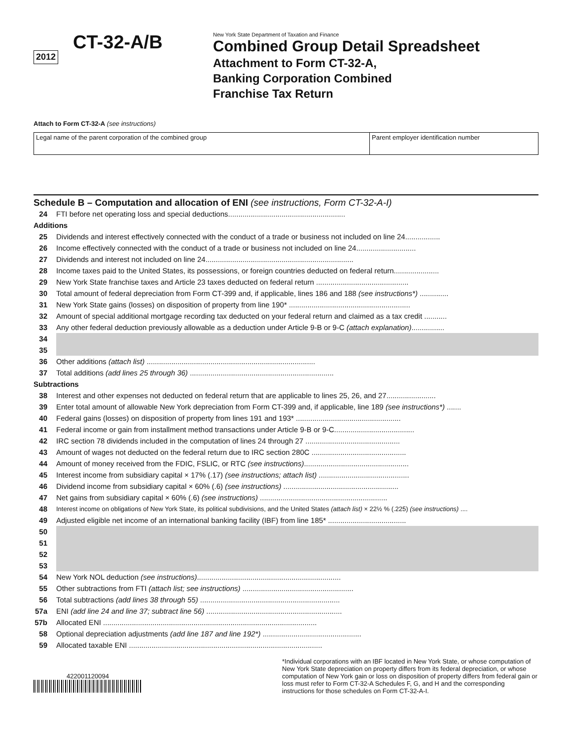2012 CT-32-A/B
New York State Department of Taxation and Finance
Combined Group Detail Spreadsheet
Attachment to Form CT-32-A,
Banking Corporation Combined
Franchise Tax Return
Attach to Form CT-32-A (see instructions)
Legal name of the parent corporation of the combined group Parent employer identification number
Schedule B – Computation and allocation of ENI (see instructions, Form CT-32-A-I)
| 24 | FTI before net operating loss and special deductions......................................................... |
| Additions | |
| 25 | Dividends and interest effectively connected with the conduct of a trade or business not included on line 24................. |
| 26 | Income effectively connected with the conduct of a trade or business not included on line 24............................. |
| 27 | Dividends and interest not included on line 24........................................................................ |
| 28 | Income taxes paid to the United States, its possessions, or foreign countries deducted on federal return...................... |
| 29 | New York State franchise taxes and Article 23 taxes deducted on federal return ............................................. |
| 30 | Total amount of federal depreciation from Form CT-399 and, if applicable, lines 186 and 188 (see instructions*) .............. |
| 31 | New York State gains (losses) on disposition of property from line 190* ........................................................... |
| 32 | Amount of special additional mortgage recording tax deducted on your federal return and claimed as a tax credit ........... |
| 33 | Any other federal deduction previously allowable as a deduction under Article 9-B or 9-C (attach explanation) ................ |
| 34 | |
| 35 | |
| 36 | Other additions (attach list) .................................................................................. |
| 37 | Total additions (add lines 25 through 36) ...................................................................... |
| Subtractions | |
| 38 | Interest and other expenses not deducted on federal return that are applicable to lines 25, 26, and 27........................ |
| 39 | Enter total amount of allowable New York depreciation from Form CT-399 and, if applicable, line 189 (see instructions*) ....... |
| 40 | Federal gains (losses) on disposition of property from lines 191 and 193* ................................................... |
| 41 | Federal income or gain from installment method transactions under Article 9-B or 9-C....................................... |
| 42 | IRC section 78 dividends included in the computation of lines 24 through 27 .............................................. |
| 43 | Amount of wages not deducted on the federal return due to IRC section 280C .............................................. |
| 44 | Amount of money received from the FDIC, FSLIC, or RTC (see instructions) ................................................... |
| 45 | Interest income from subsidiary capital × 17% (.17) (see instructions; attach list) ............................................ |
| 46 | Dividend income from subsidiary capital × 60% (.6) (see instructions) ........................................................ |
| 47 | Net gains from subsidiary capital × 60% (.6) (see instructions) .............................................................. |
| 48 | Interest income on obligations of New York State, its political subdivisions, and the United States (attach list) × 22½ % (.225) (see instructions) .... |
| 49 | Adjusted eligible net income of an international banking facility (IBF) from line 185* ...................................... |
| 50 | |
| 51 | |
| 52 | |
| 53 | |
| 54 | New York NOL deduction (see instructions) ...................................................................... |
| 55 | Other subtractions from FTI (attach list; see instructions) ...................................................... |
| 56 | Total subtractions (add lines 38 through 55) .................................................................... |
| 57a | ENI (add line 24 and line 37; subtract line 56) .................................................................. |
| 57b | Allocated ENI ........................................................................................................ |
| 58 | Optional depreciation adjustments (add line 187 and line 192*) ................................................ |
| 59 | Allocated taxable ENI .............................................................................................. |
422001120094
*Individual corporations with an IBF located in New York State, or whose computation of New York State depreciation on property differs from its federal depreciation, or whose computation of New York gain or loss on disposition of property differs from federal gain or loss must refer to Form CT-32-A Schedules F, G, and H and the corresponding instructions for those schedules on Form CT-32-A-I.